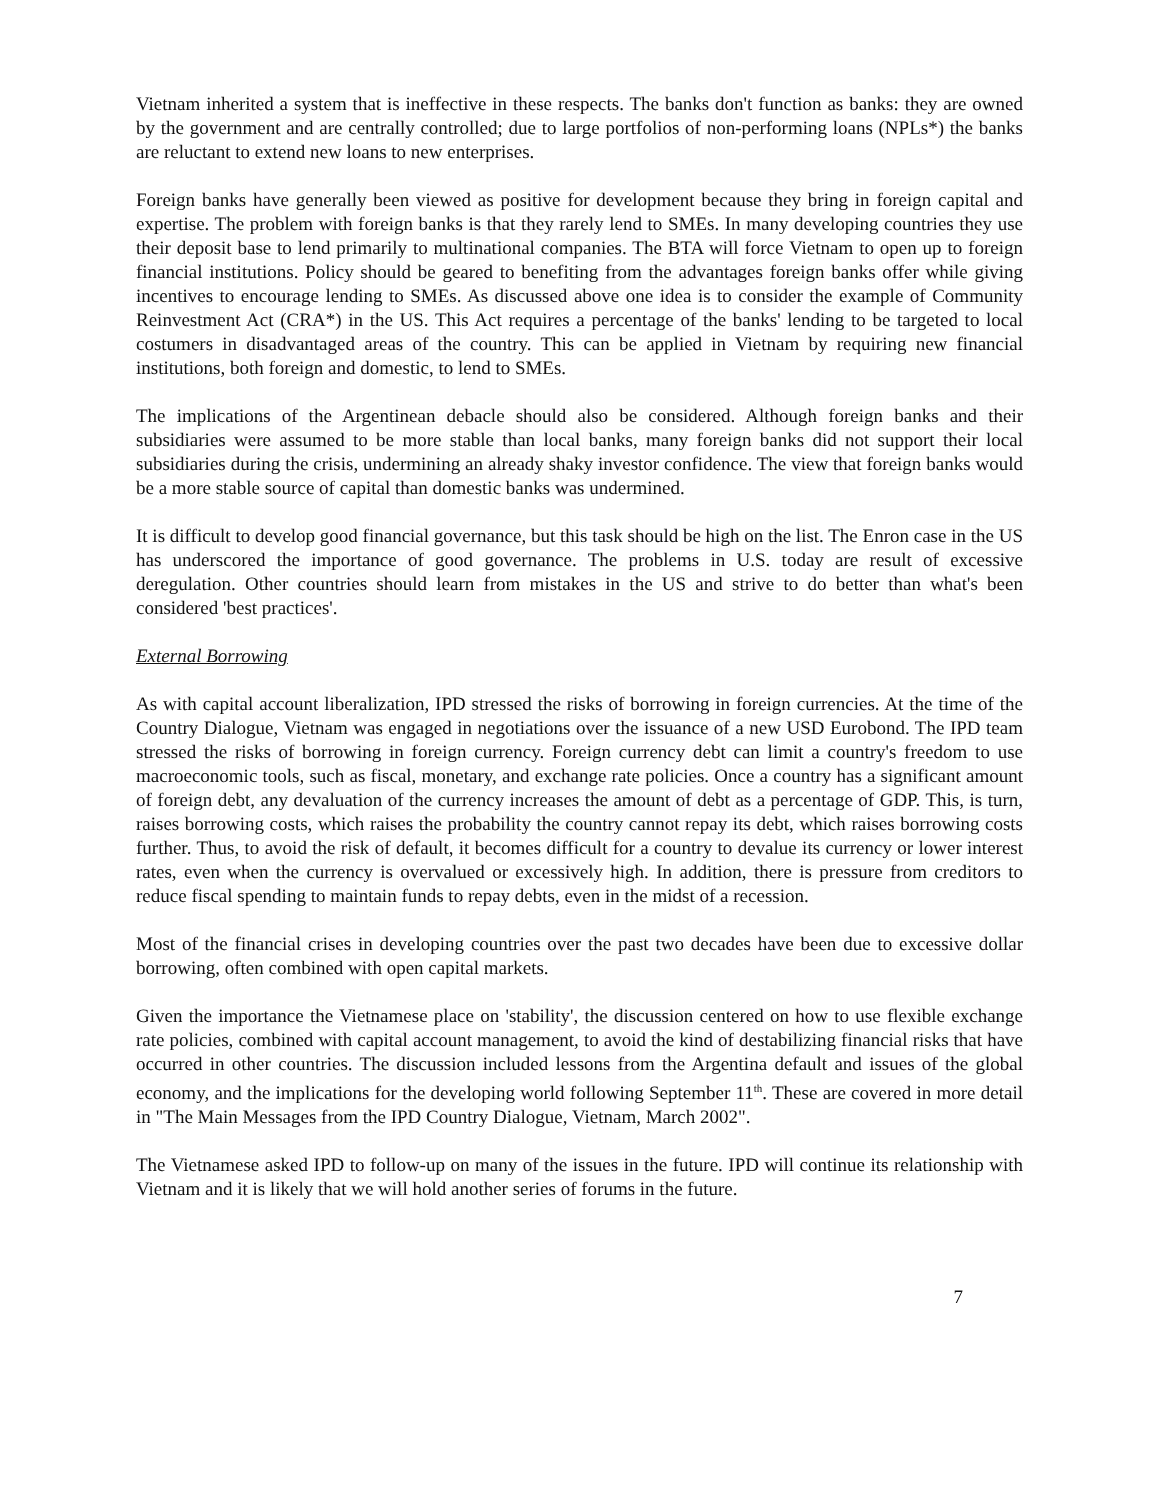Vietnam inherited a system that is ineffective in these respects. The banks don't function as banks: they are owned by the government and are centrally controlled; due to large portfolios of non-performing loans (NPLs*) the banks are reluctant to extend new loans to new enterprises.
Foreign banks have generally been viewed as positive for development because they bring in foreign capital and expertise. The problem with foreign banks is that they rarely lend to SMEs. In many developing countries they use their deposit base to lend primarily to multinational companies. The BTA will force Vietnam to open up to foreign financial institutions. Policy should be geared to benefiting from the advantages foreign banks offer while giving incentives to encourage lending to SMEs. As discussed above one idea is to consider the example of Community Reinvestment Act (CRA*) in the US. This Act requires a percentage of the banks' lending to be targeted to local costumers in disadvantaged areas of the country. This can be applied in Vietnam by requiring new financial institutions, both foreign and domestic, to lend to SMEs.
The implications of the Argentinean debacle should also be considered. Although foreign banks and their subsidiaries were assumed to be more stable than local banks, many foreign banks did not support their local subsidiaries during the crisis, undermining an already shaky investor confidence. The view that foreign banks would be a more stable source of capital than domestic banks was undermined.
It is difficult to develop good financial governance, but this task should be high on the list. The Enron case in the US has underscored the importance of good governance. The problems in U.S. today are result of excessive deregulation. Other countries should learn from mistakes in the US and strive to do better than what's been considered 'best practices'.
External Borrowing
As with capital account liberalization, IPD stressed the risks of borrowing in foreign currencies. At the time of the Country Dialogue, Vietnam was engaged in negotiations over the issuance of a new USD Eurobond. The IPD team stressed the risks of borrowing in foreign currency. Foreign currency debt can limit a country's freedom to use macroeconomic tools, such as fiscal, monetary, and exchange rate policies. Once a country has a significant amount of foreign debt, any devaluation of the currency increases the amount of debt as a percentage of GDP. This, is turn, raises borrowing costs, which raises the probability the country cannot repay its debt, which raises borrowing costs further. Thus, to avoid the risk of default, it becomes difficult for a country to devalue its currency or lower interest rates, even when the currency is overvalued or excessively high. In addition, there is pressure from creditors to reduce fiscal spending to maintain funds to repay debts, even in the midst of a recession.
Most of the financial crises in developing countries over the past two decades have been due to excessive dollar borrowing, often combined with open capital markets.
Given the importance the Vietnamese place on 'stability', the discussion centered on how to use flexible exchange rate policies, combined with capital account management, to avoid the kind of destabilizing financial risks that have occurred in other countries. The discussion included lessons from the Argentina default and issues of the global economy, and the implications for the developing world following September 11<sup>th</sup>. These are covered in more detail in "The Main Messages from the IPD Country Dialogue, Vietnam, March 2002".
The Vietnamese asked IPD to follow-up on many of the issues in the future. IPD will continue its relationship with Vietnam and it is likely that we will hold another series of forums in the future.
7